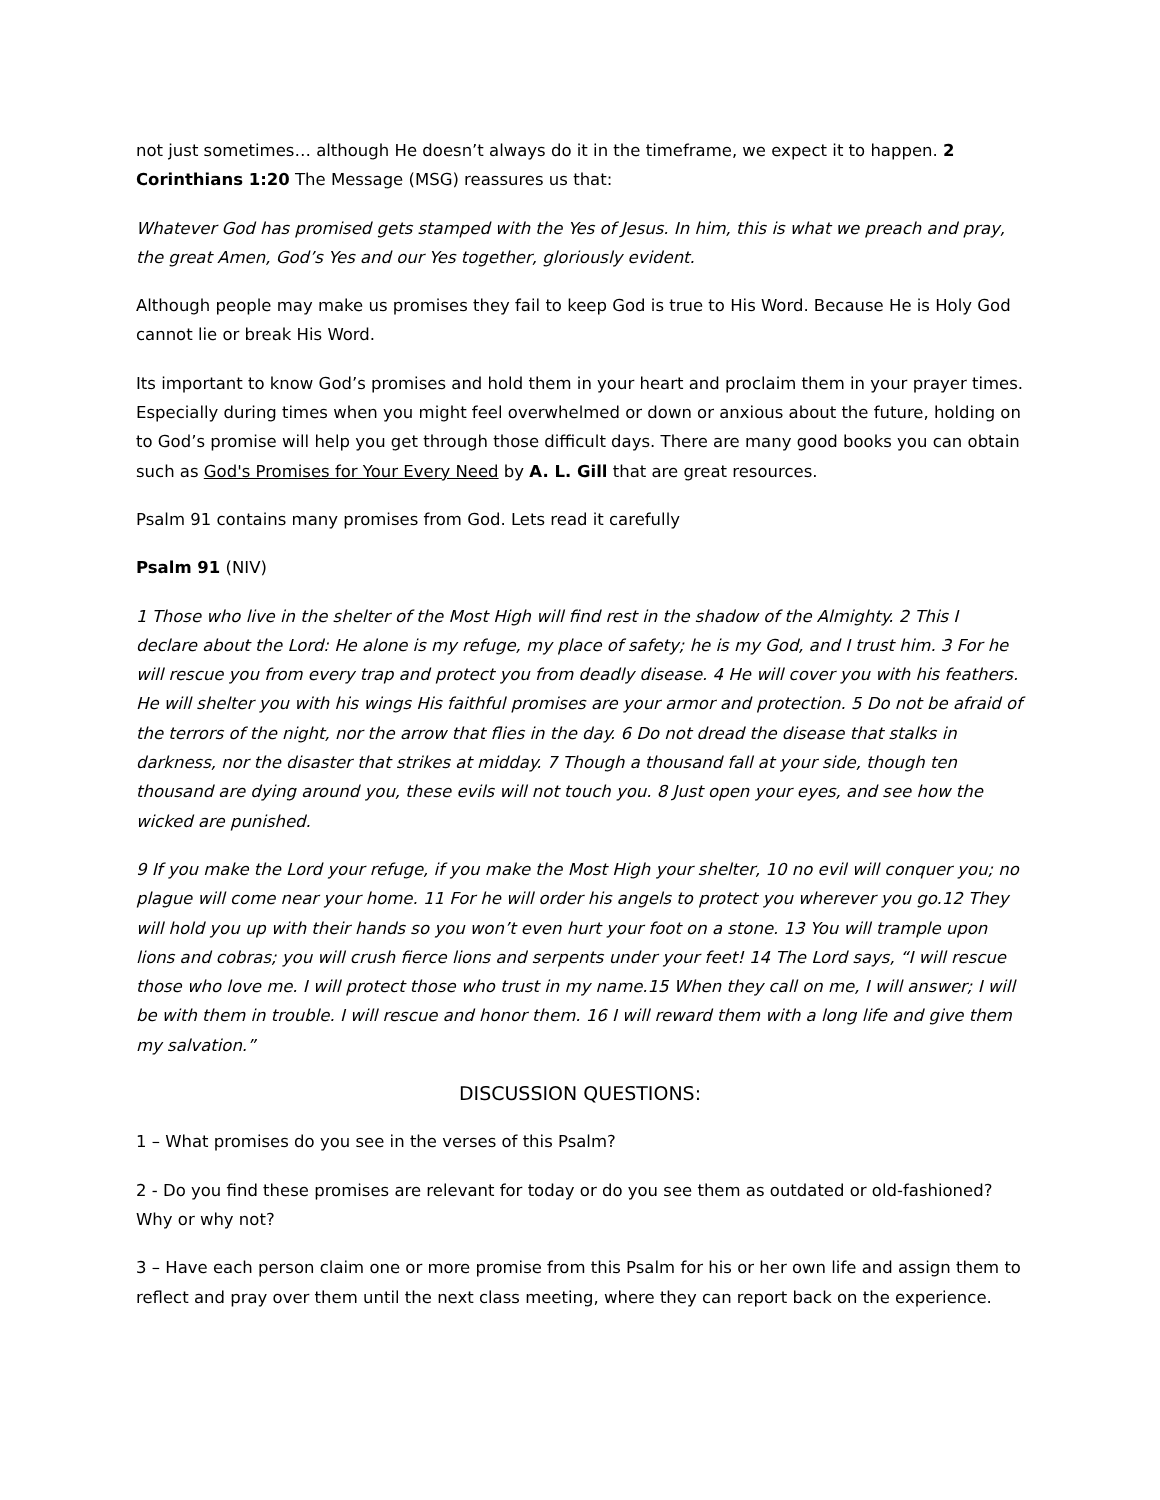not just sometimes… although He doesn’t always do it in the timeframe, we expect it to happen. 2 Corinthians 1:20 The Message (MSG) reassures us that:
Whatever God has promised gets stamped with the Yes of Jesus. In him, this is what we preach and pray, the great Amen, God’s Yes and our Yes together, gloriously evident.
Although people may make us promises they fail to keep God is true to His Word. Because He is Holy God cannot lie or break His Word.
Its important to know God’s promises and hold them in your heart and proclaim them in your prayer times. Especially during times when you might feel overwhelmed or down or anxious about the future, holding on to God’s promise will help you get through those difficult days. There are many good books you can obtain such as God's Promises for Your Every Need by A. L. Gill that are great resources.
Psalm 91 contains many promises from God. Lets read it carefully
Psalm 91 (NIV)
1 Those who live in the shelter of the Most High will find rest in the shadow of the Almighty. 2 This I declare about the Lord: He alone is my refuge, my place of safety; he is my God, and I trust him. 3 For he will rescue you from every trap and protect you from deadly disease. 4 He will cover you with his feathers. He will shelter you with his wings His faithful promises are your armor and protection. 5 Do not be afraid of the terrors of the night, nor the arrow that flies in the day. 6 Do not dread the disease that stalks in darkness, nor the disaster that strikes at midday. 7 Though a thousand fall at your side, though ten thousand are dying around you, these evils will not touch you. 8 Just open your eyes, and see how the wicked are punished.
9 If you make the Lord your refuge, if you make the Most High your shelter, 10 no evil will conquer you; no plague will come near your home. 11 For he will order his angels to protect you wherever you go.12 They will hold you up with their hands so you won’t even hurt your foot on a stone. 13 You will trample upon lions and cobras; you will crush fierce lions and serpents under your feet! 14 The Lord says, “I will rescue those who love me. I will protect those who trust in my name.15 When they call on me, I will answer; I will be with them in trouble. I will rescue and honor them. 16 I will reward them with a long life and give them my salvation.”
DISCUSSION QUESTIONS:
1 – What promises do you see in the verses of this Psalm?
2 - Do you find these promises are relevant for today or do you see them as outdated or old-fashioned? Why or why not?
3 – Have each person claim one or more promise from this Psalm for his or her own life and assign them to reflect and pray over them until the next class meeting, where they can report back on the experience.